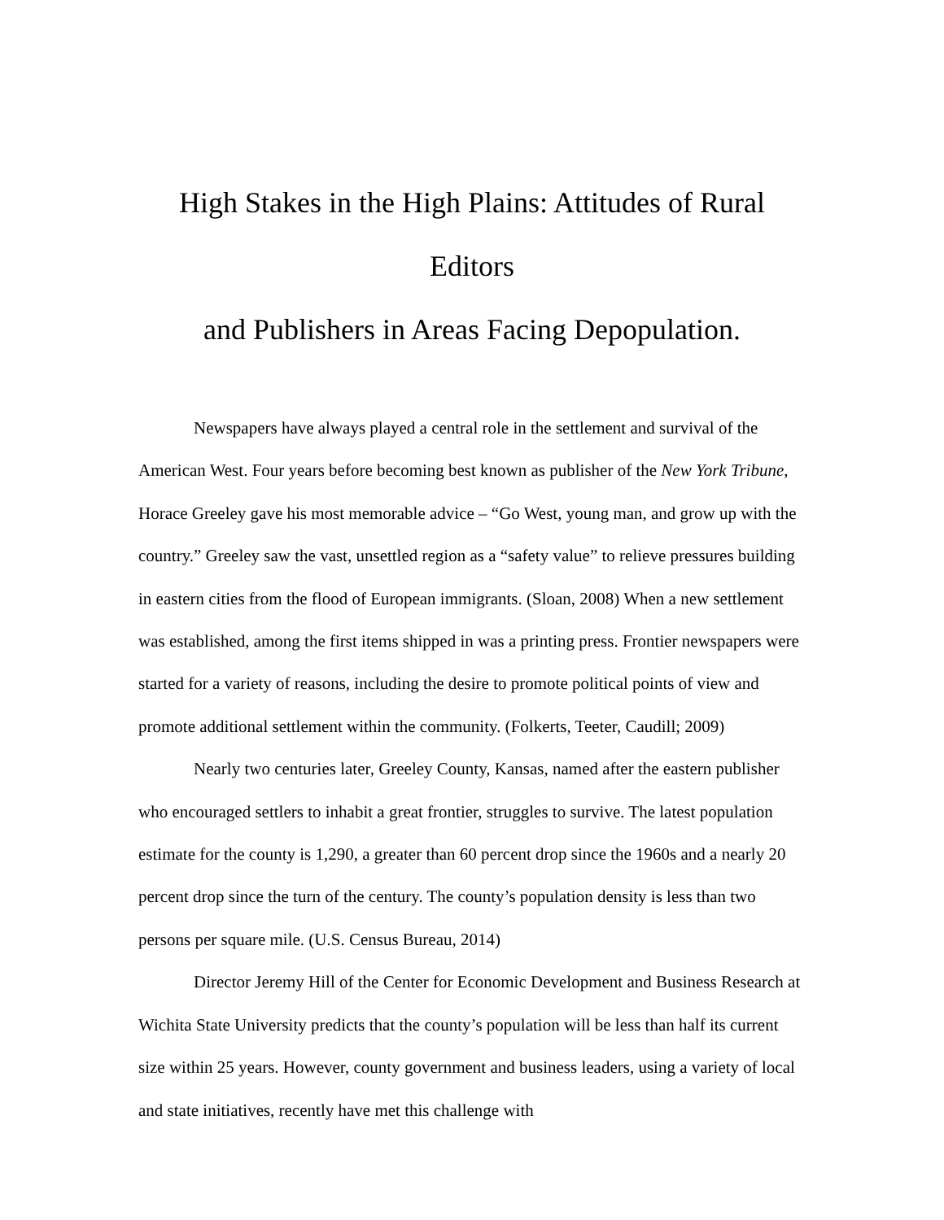High Stakes in the High Plains: Attitudes of Rural Editors
and Publishers in Areas Facing Depopulation.
Newspapers have always played a central role in the settlement and survival of the American West. Four years before becoming best known as publisher of the New York Tribune, Horace Greeley gave his most memorable advice – “Go West, young man, and grow up with the country.” Greeley saw the vast, unsettled region as a “safety value” to relieve pressures building in eastern cities from the flood of European immigrants. (Sloan, 2008) When a new settlement was established, among the first items shipped in was a printing press. Frontier newspapers were started for a variety of reasons, including the desire to promote political points of view and promote additional settlement within the community. (Folkerts, Teeter, Caudill; 2009)
Nearly two centuries later, Greeley County, Kansas, named after the eastern publisher who encouraged settlers to inhabit a great frontier, struggles to survive. The latest population estimate for the county is 1,290, a greater than 60 percent drop since the 1960s and a nearly 20 percent drop since the turn of the century. The county’s population density is less than two persons per square mile. (U.S. Census Bureau, 2014)
Director Jeremy Hill of the Center for Economic Development and Business Research at Wichita State University predicts that the county’s population will be less than half its current size within 25 years. However, county government and business leaders, using a variety of local and state initiatives, recently have met this challenge with